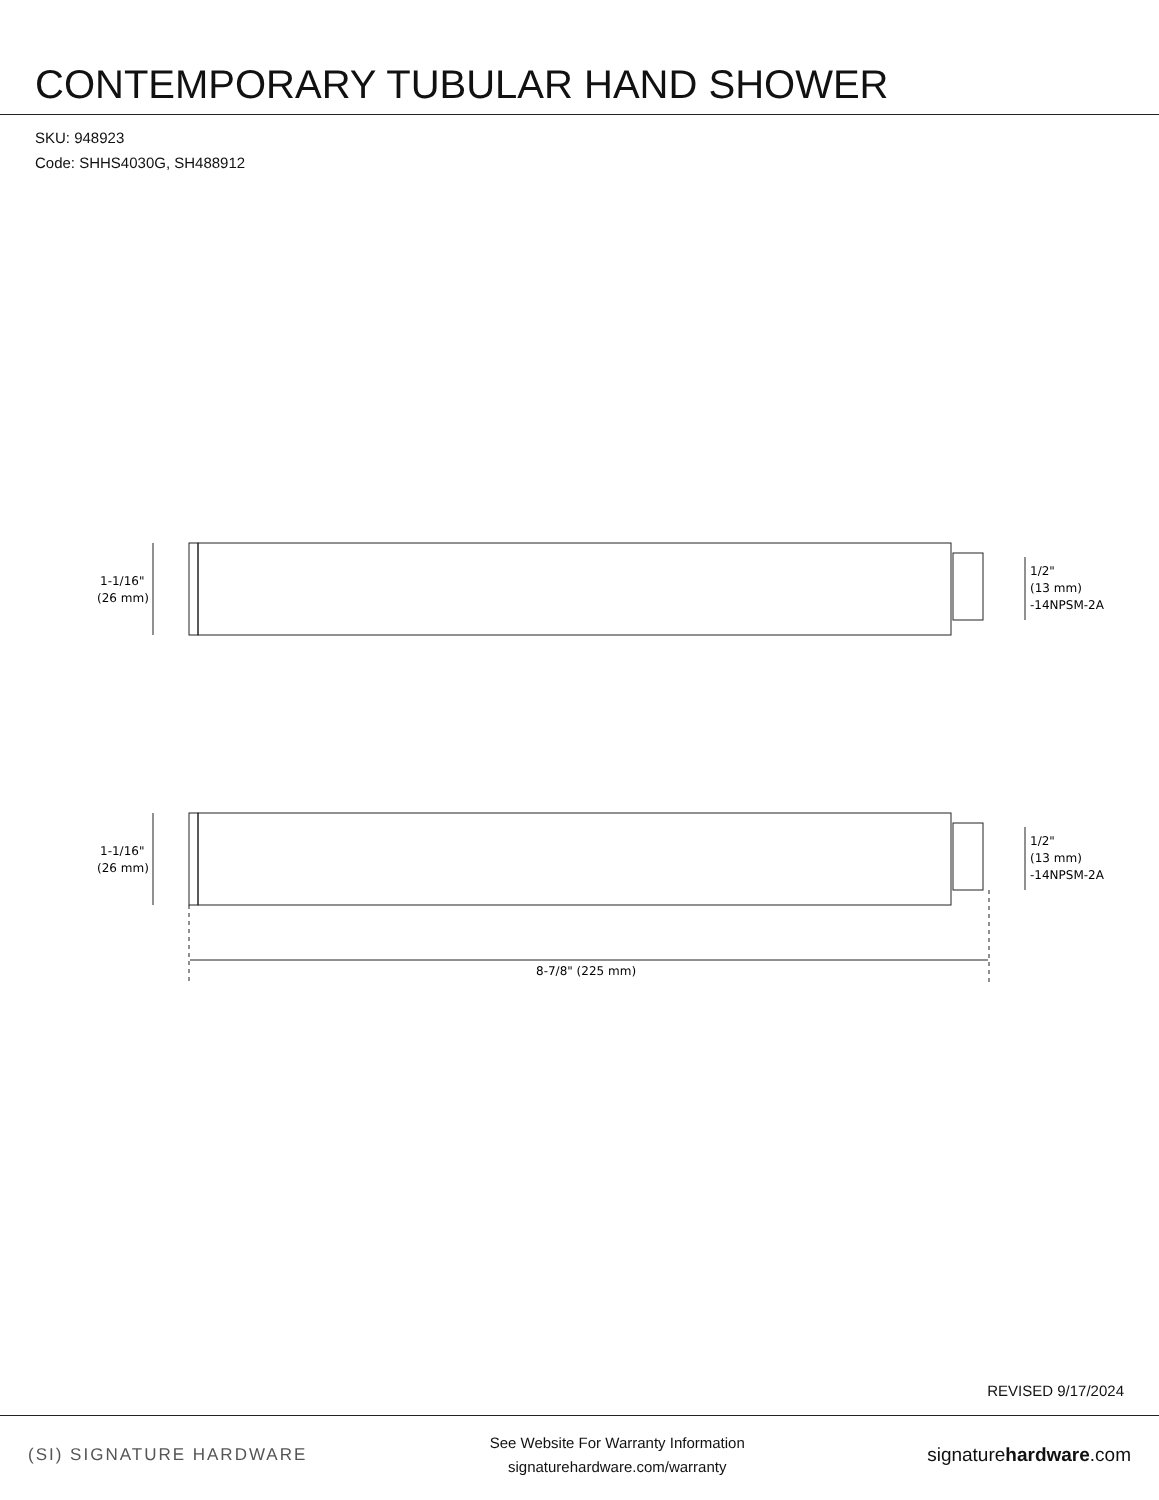CONTEMPORARY TUBULAR HAND SHOWER
SKU: 948923
Code: SHHS4030G, SH488912
1-1/16"
(26 mm)
1-1/16"
(26 mm)
1/2"
(13 mm)
-14NPSM-2A
1/2"
(13 mm)
-14NPSM-2A
8-7/8" (225 mm)
REVISED 9/17/2024
(SI) SIGNATURE HARDWARE
See Website For Warranty Information
signaturehardware.com/warranty
signaturehardware.com